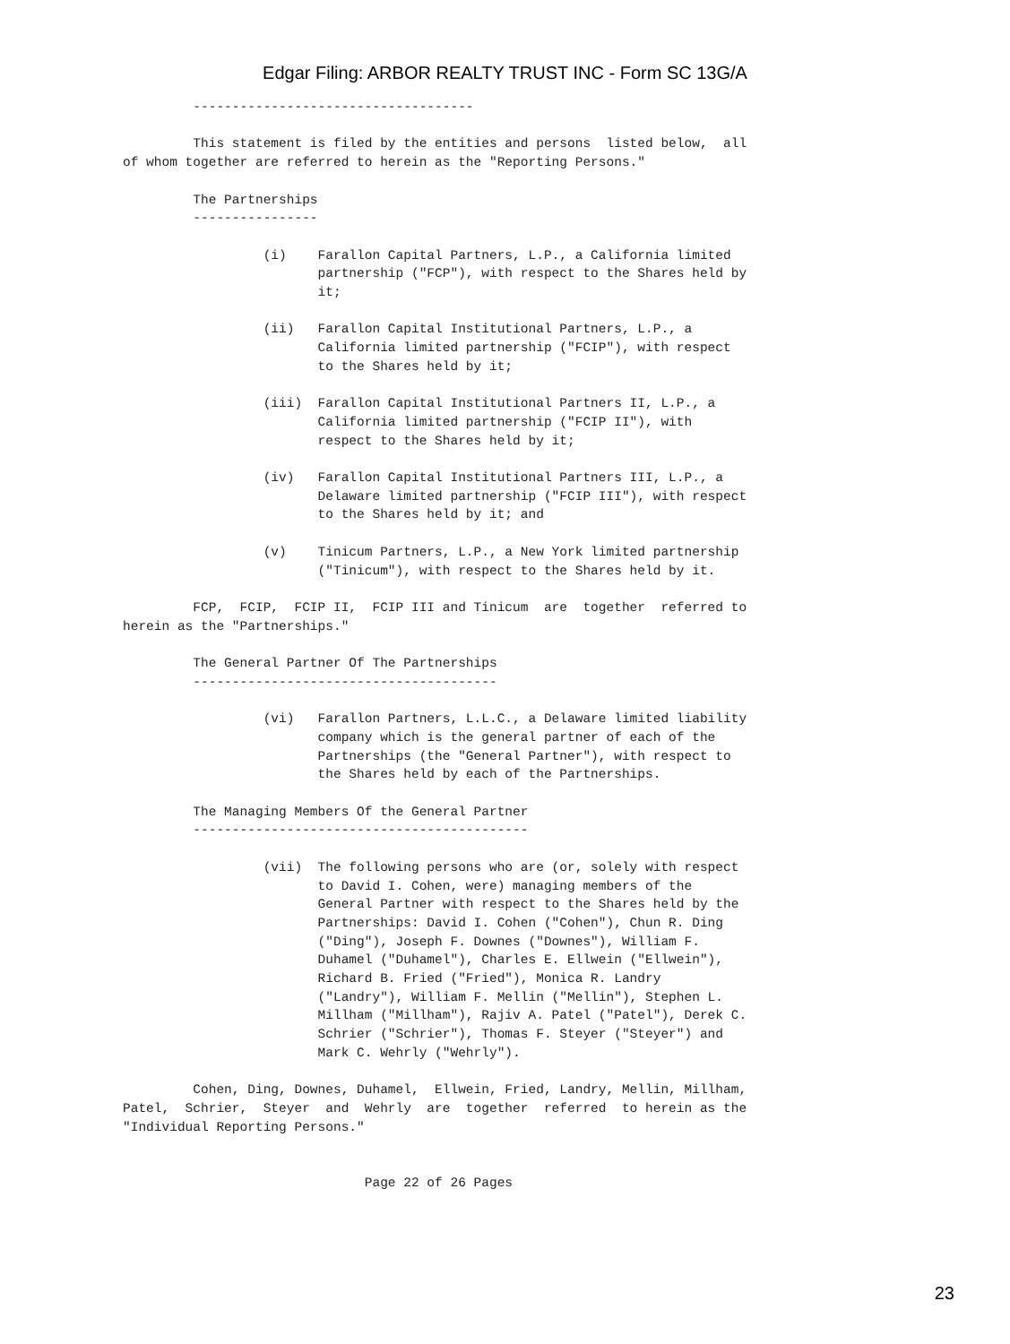Edgar Filing: ARBOR REALTY TRUST INC - Form SC 13G/A
         ------------------------------------

         This statement is filed by the entities and persons  listed below,  all
of whom together are referred to herein as the "Reporting Persons."

         The Partnerships
         ----------------

                  (i)    Farallon Capital Partners, L.P., a California limited
                         partnership ("FCP"), with respect to the Shares held by
                         it;

                  (ii)   Farallon Capital Institutional Partners, L.P., a
                         California limited partnership ("FCIP"), with respect
                         to the Shares held by it;

                  (iii)  Farallon Capital Institutional Partners II, L.P., a
                         California limited partnership ("FCIP II"), with
                         respect to the Shares held by it;

                  (iv)   Farallon Capital Institutional Partners III, L.P., a
                         Delaware limited partnership ("FCIP III"), with respect
                         to the Shares held by it; and

                  (v)    Tinicum Partners, L.P., a New York limited partnership
                         ("Tinicum"), with respect to the Shares held by it.

         FCP,  FCIP,  FCIP II,  FCIP III and Tinicum  are  together  referred to
herein as the "Partnerships."

         The General Partner Of The Partnerships
         ---------------------------------------

                  (vi)   Farallon Partners, L.L.C., a Delaware limited liability
                         company which is the general partner of each of the
                         Partnerships (the "General Partner"), with respect to
                         the Shares held by each of the Partnerships.

         The Managing Members Of the General Partner
         -------------------------------------------

                  (vii)  The following persons who are (or, solely with respect
                         to David I. Cohen, were) managing members of the
                         General Partner with respect to the Shares held by the
                         Partnerships: David I. Cohen ("Cohen"), Chun R. Ding
                         ("Ding"), Joseph F. Downes ("Downes"), William F.
                         Duhamel ("Duhamel"), Charles E. Ellwein ("Ellwein"),
                         Richard B. Fried ("Fried"), Monica R. Landry
                         ("Landry"), William F. Mellin ("Mellin"), Stephen L.
                         Millham ("Millham"), Rajiv A. Patel ("Patel"), Derek C.
                         Schrier ("Schrier"), Thomas F. Steyer ("Steyer") and
                         Mark C. Wehrly ("Wehrly").

         Cohen, Ding, Downes, Duhamel,  Ellwein, Fried, Landry, Mellin, Millham,
Patel,  Schrier,  Steyer  and  Wehrly  are  together  referred  to herein as the
"Individual Reporting Persons."


                               Page 22 of 26 Pages
23